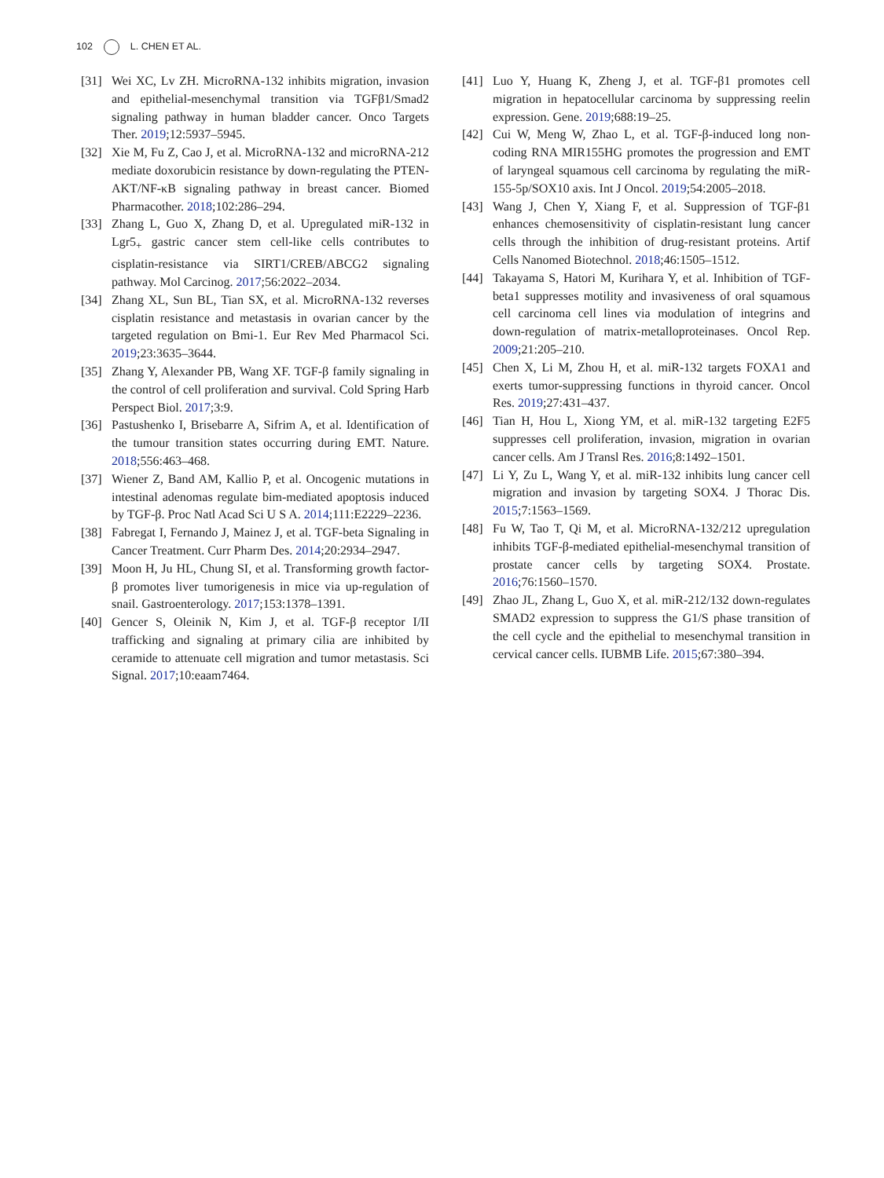102 L. CHEN ET AL.
[31] Wei XC, Lv ZH. MicroRNA-132 inhibits migration, invasion and epithelial-mesenchymal transition via TGFβ1/Smad2 signaling pathway in human bladder cancer. Onco Targets Ther. 2019;12:5937–5945.
[32] Xie M, Fu Z, Cao J, et al. MicroRNA-132 and microRNA-212 mediate doxorubicin resistance by down-regulating the PTEN-AKT/NF-κB signaling pathway in breast cancer. Biomed Pharmacother. 2018;102:286–294.
[33] Zhang L, Guo X, Zhang D, et al. Upregulated miR-132 in Lgr5<sub>+</sub> gastric cancer stem cell-like cells contributes to cisplatin-resistance via SIRT1/CREB/ABCG2 signaling pathway. Mol Carcinog. 2017;56:2022–2034.
[34] Zhang XL, Sun BL, Tian SX, et al. MicroRNA-132 reverses cisplatin resistance and metastasis in ovarian cancer by the targeted regulation on Bmi-1. Eur Rev Med Pharmacol Sci. 2019;23:3635–3644.
[35] Zhang Y, Alexander PB, Wang XF. TGF-β family signaling in the control of cell proliferation and survival. Cold Spring Harb Perspect Biol. 2017;3:9.
[36] Pastushenko I, Brisebarre A, Sifrim A, et al. Identification of the tumour transition states occurring during EMT. Nature. 2018;556:463–468.
[37] Wiener Z, Band AM, Kallio P, et al. Oncogenic mutations in intestinal adenomas regulate bim-mediated apoptosis induced by TGF-β. Proc Natl Acad Sci U S A. 2014;111:E2229–2236.
[38] Fabregat I, Fernando J, Mainez J, et al. TGF-beta Signaling in Cancer Treatment. Curr Pharm Des. 2014;20:2934–2947.
[39] Moon H, Ju HL, Chung SI, et al. Transforming growth factor-β promotes liver tumorigenesis in mice via up-regulation of snail. Gastroenterology. 2017;153:1378–1391.
[40] Gencer S, Oleinik N, Kim J, et al. TGF-β receptor I/II trafficking and signaling at primary cilia are inhibited by ceramide to attenuate cell migration and tumor metastasis. Sci Signal. 2017;10:eaam7464.
[41] Luo Y, Huang K, Zheng J, et al. TGF-β1 promotes cell migration in hepatocellular carcinoma by suppressing reelin expression. Gene. 2019;688:19–25.
[42] Cui W, Meng W, Zhao L, et al. TGF-β-induced long non-coding RNA MIR155HG promotes the progression and EMT of laryngeal squamous cell carcinoma by regulating the miR-155-5p/SOX10 axis. Int J Oncol. 2019;54:2005–2018.
[43] Wang J, Chen Y, Xiang F, et al. Suppression of TGF-β1 enhances chemosensitivity of cisplatin-resistant lung cancer cells through the inhibition of drug-resistant proteins. Artif Cells Nanomed Biotechnol. 2018;46:1505–1512.
[44] Takayama S, Hatori M, Kurihara Y, et al. Inhibition of TGF-beta1 suppresses motility and invasiveness of oral squamous cell carcinoma cell lines via modulation of integrins and down-regulation of matrix-metalloproteinases. Oncol Rep. 2009;21:205–210.
[45] Chen X, Li M, Zhou H, et al. miR-132 targets FOXA1 and exerts tumor-suppressing functions in thyroid cancer. Oncol Res. 2019;27:431–437.
[46] Tian H, Hou L, Xiong YM, et al. miR-132 targeting E2F5 suppresses cell proliferation, invasion, migration in ovarian cancer cells. Am J Transl Res. 2016;8:1492–1501.
[47] Li Y, Zu L, Wang Y, et al. miR-132 inhibits lung cancer cell migration and invasion by targeting SOX4. J Thorac Dis. 2015;7:1563–1569.
[48] Fu W, Tao T, Qi M, et al. MicroRNA-132/212 upregulation inhibits TGF-β-mediated epithelial-mesenchymal transition of prostate cancer cells by targeting SOX4. Prostate. 2016;76:1560–1570.
[49] Zhao JL, Zhang L, Guo X, et al. miR-212/132 down-regulates SMAD2 expression to suppress the G1/S phase transition of the cell cycle and the epithelial to mesenchymal transition in cervical cancer cells. IUBMB Life. 2015;67:380–394.